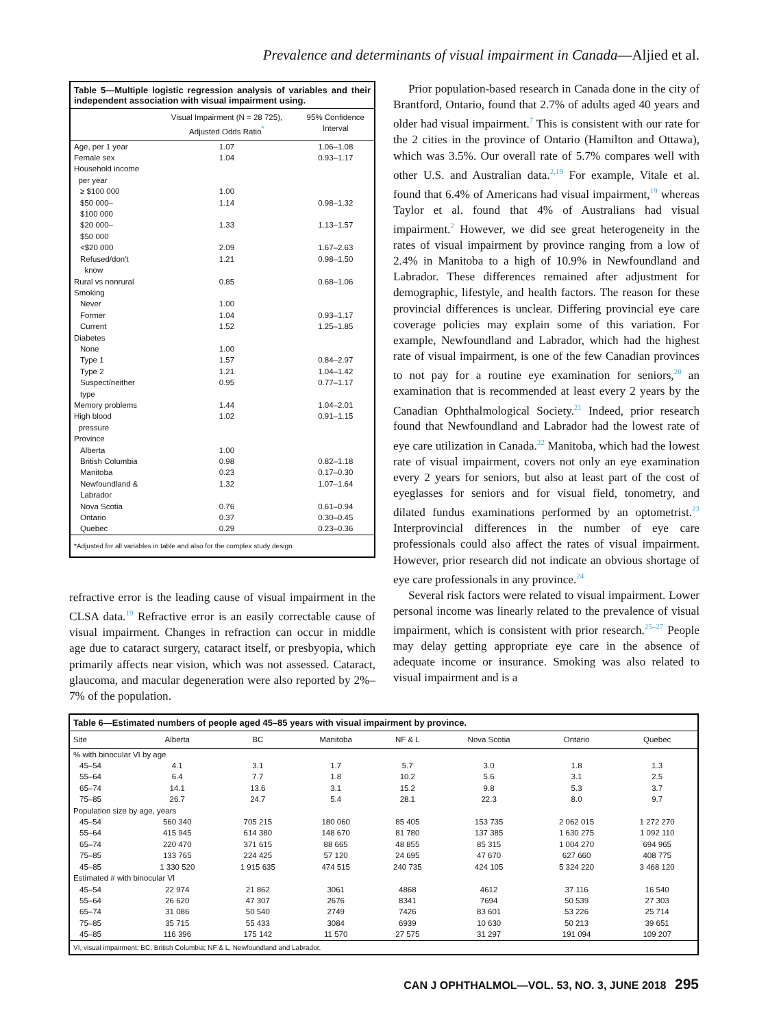Prevalence and determinants of visual impairment in Canada—Aljied et al.
Table 5—Multiple logistic regression analysis of variables and their independent association with visual impairment using.
| | Visual Impairment (N = 28 725), Adjusted Odds Ratio<sup>*</sup> | 95% Confidence Interval |
| --- | --- | --- |
| Age, per 1 year | 1.07 | 1.06–1.08 |
| Female sex | 1.04 | 0.93–1.17 |
| Household income per year | | |
| ≥ $100 000 | 1.00 | |
| $50 000– $100 000 | 1.14 | 0.98–1.32 |
| $20 000– $50 000 | 1.33 | 1.13–1.57 |
| <$20 000 | 2.09 | 1.67–2.63 |
| Refused/don't know | 1.21 | 0.98–1.50 |
| Rural vs nonrural | 0.85 | 0.68–1.06 |
| Smoking | | |
| Never | 1.00 | |
| Former | 1.04 | 0.93–1.17 |
| Current | 1.52 | 1.25–1.85 |
| Diabetes | | |
| None | 1.00 | |
| Type 1 | 1.57 | 0.84–2.97 |
| Type 2 | 1.21 | 1.04–1.42 |
| Suspect/neither type | 0.95 | 0.77–1.17 |
| Memory problems | 1.44 | 1.04–2.01 |
| High blood pressure | 1.02 | 0.91–1.15 |
| Province | | |
| Alberta | 1.00 | |
| British Columbia | 0.98 | 0.82–1.18 |
| Manitoba | 0.23 | 0.17–0.30 |
| Newfoundland & Labrador | 1.32 | 1.07–1.64 |
| Nova Scotia | 0.76 | 0.61–0.94 |
| Ontario | 0.37 | 0.30–0.45 |
| Quebec | 0.29 | 0.23–0.36 |
*Adjusted for all variables in table and also for the complex study design.
refractive error is the leading cause of visual impairment in the CLSA data.<sup>19</sup> Refractive error is an easily correctable cause of visual impairment. Changes in refraction can occur in middle age due to cataract surgery, cataract itself, or presbyopia, which primarily affects near vision, which was not assessed. Cataract, glaucoma, and macular degeneration were also reported by 2%–7% of the population.
Prior population-based research in Canada done in the city of Brantford, Ontario, found that 2.7% of adults aged 40 years and older had visual impairment.<sup>7</sup> This is consistent with our rate for the 2 cities in the province of Ontario (Hamilton and Ottawa), which was 3.5%. Our overall rate of 5.7% compares well with other U.S. and Australian data.<sup>2,19</sup> For example, Vitale et al. found that 6.4% of Americans had visual impairment,<sup>19</sup> whereas Taylor et al. found that 4% of Australians had visual impairment.<sup>2</sup> However, we did see great heterogeneity in the rates of visual impairment by province ranging from a low of 2.4% in Manitoba to a high of 10.9% in Newfoundland and Labrador. These differences remained after adjustment for demographic, lifestyle, and health factors. The reason for these provincial differences is unclear. Differing provincial eye care coverage policies may explain some of this variation. For example, Newfoundland and Labrador, which had the highest rate of visual impairment, is one of the few Canadian provinces to not pay for a routine eye examination for seniors,<sup>20</sup> an examination that is recommended at least every 2 years by the Canadian Ophthalmological Society.<sup>21</sup> Indeed, prior research found that Newfoundland and Labrador had the lowest rate of eye care utilization in Canada.<sup>22</sup> Manitoba, which had the lowest rate of visual impairment, covers not only an eye examination every 2 years for seniors, but also at least part of the cost of eyeglasses for seniors and for visual field, tonometry, and dilated fundus examinations performed by an optometrist.<sup>23</sup> Interprovincial differences in the number of eye care professionals could also affect the rates of visual impairment. However, prior research did not indicate an obvious shortage of eye care professionals in any province.<sup>24</sup>
Several risk factors were related to visual impairment. Lower personal income was linearly related to the prevalence of visual impairment, which is consistent with prior research.<sup>25–27</sup> People may delay getting appropriate eye care in the absence of adequate income or insurance. Smoking was also related to visual impairment and is a
Table 6—Estimated numbers of people aged 45–85 years with visual impairment by province.
| Site | Alberta | BC | Manitoba | NF & L | Nova Scotia | Ontario | Quebec |
| --- | --- | --- | --- | --- | --- | --- | --- |
| % with binocular VI by age | | | | | | | |
| 45–54 | 4.1 | 3.1 | 1.7 | 5.7 | 3.0 | 1.8 | 1.3 |
| 55–64 | 6.4 | 7.7 | 1.8 | 10.2 | 5.6 | 3.1 | 2.5 |
| 65–74 | 14.1 | 13.6 | 3.1 | 15.2 | 9.8 | 5.3 | 3.7 |
| 75–85 | 26.7 | 24.7 | 5.4 | 28.1 | 22.3 | 8.0 | 9.7 |
| Population size by age, years | | | | | | | |
| 45–54 | 560 340 | 705 215 | 180 060 | 85 405 | 153 735 | 2 062 015 | 1 272 270 |
| 55–64 | 415 945 | 614 380 | 148 670 | 81 780 | 137 385 | 1 630 275 | 1 092 110 |
| 65–74 | 220 470 | 371 615 | 88 665 | 48 855 | 85 315 | 1 004 270 | 694 965 |
| 75–85 | 133 765 | 224 425 | 57 120 | 24 695 | 47 670 | 627 660 | 408 775 |
| 45–85 | 1 330 520 | 1 915 635 | 474 515 | 240 735 | 424 105 | 5 324 220 | 3 468 120 |
| Estimated # with binocular VI | | | | | | | |
| 45–54 | 22 974 | 21 862 | 3061 | 4868 | 4612 | 37 116 | 16 540 |
| 55–64 | 26 620 | 47 307 | 2676 | 8341 | 7694 | 50 539 | 27 303 |
| 65–74 | 31 086 | 50 540 | 2749 | 7426 | 83 601 | 53 226 | 25 714 |
| 75–85 | 35 715 | 55 433 | 3084 | 6939 | 10 630 | 50 213 | 39 651 |
| 45–85 | 116 396 | 175 142 | 11 570 | 27 575 | 31 297 | 191 094 | 109 207 |
VI, visual impairment; BC, British Columbia; NF & L, Newfoundland and Labrador.
CAN J OPHTHALMOL—VOL. 53, NO. 3, JUNE 2018 295